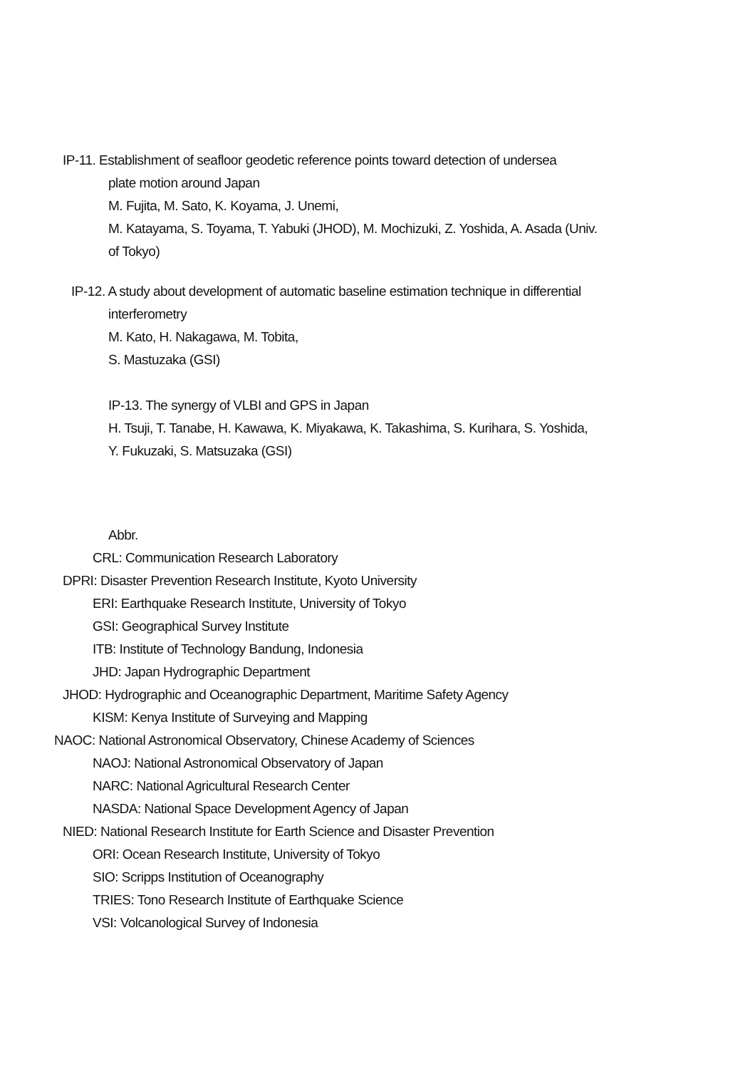IP-11. Establishment of seafloor geodetic reference points toward detection of undersea
plate motion around Japan
M. Fujita, M. Sato, K. Koyama, J. Unemi,
M. Katayama, S. Toyama, T. Yabuki (JHOD), M. Mochizuki, Z. Yoshida, A. Asada (Univ.
of Tokyo)
IP-12. A study about development of automatic baseline estimation technique in differential
interferometry
M. Kato, H. Nakagawa, M. Tobita,
S. Mastuzaka (GSI)
IP-13. The synergy of VLBI and GPS in Japan
H. Tsuji, T. Tanabe, H. Kawawa, K. Miyakawa, K. Takashima, S. Kurihara, S. Yoshida,
Y. Fukuzaki, S. Matsuzaka (GSI)
Abbr.
CRL: Communication Research Laboratory
DPRI: Disaster Prevention Research Institute, Kyoto University
ERI: Earthquake Research Institute, University of Tokyo
GSI: Geographical Survey Institute
ITB: Institute of Technology Bandung, Indonesia
JHD: Japan Hydrographic Department
JHOD: Hydrographic and Oceanographic Department, Maritime Safety Agency
KISM: Kenya Institute of Surveying and Mapping
NAOC: National Astronomical Observatory, Chinese Academy of Sciences
NAOJ: National Astronomical Observatory of Japan
NARC: National Agricultural Research Center
NASDA: National Space Development Agency of Japan
NIED: National Research Institute for Earth Science and Disaster Prevention
ORI: Ocean Research Institute, University of Tokyo
SIO: Scripps Institution of Oceanography
TRIES: Tono Research Institute of Earthquake Science
VSI: Volcanological Survey of Indonesia